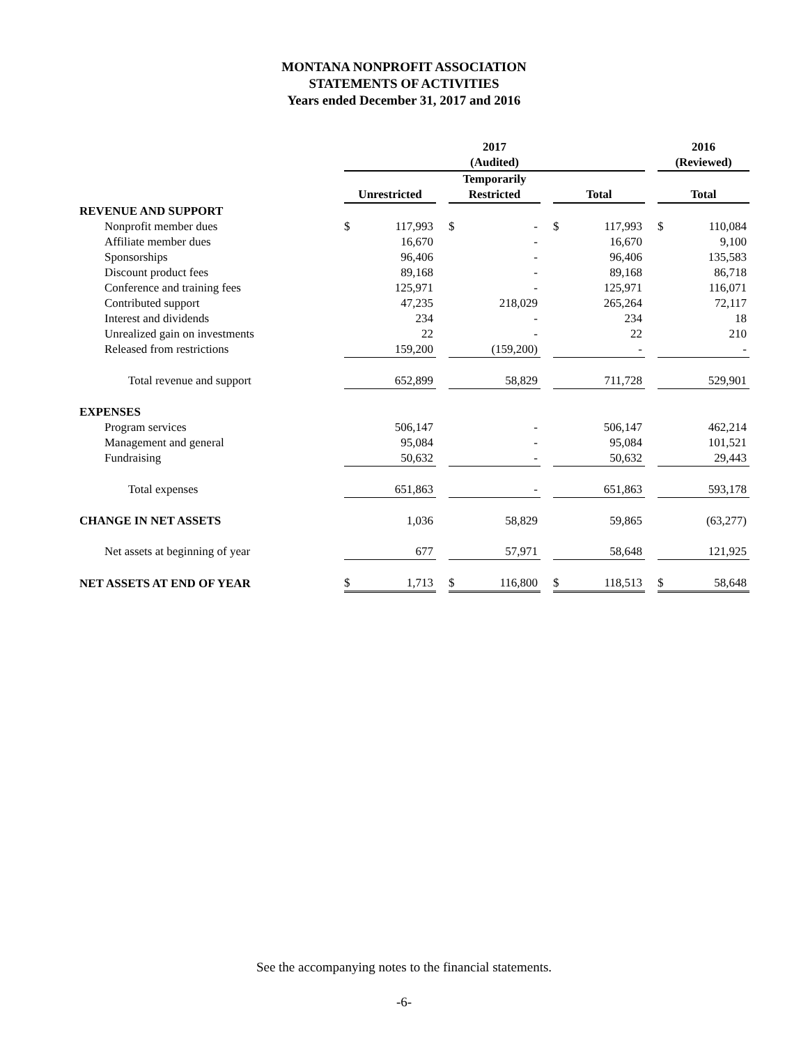MONTANA NONPROFIT ASSOCIATION
STATEMENTS OF ACTIVITIES
Years ended December 31, 2017 and 2016
| | 2017 (Audited) | | | | | | | | | 2016 (Reviewed) | |
| --- | --- | --- | --- | --- | --- | --- | --- | --- | --- | --- | --- |
| | Unrestricted | | | Temporarily Restricted | | | Total | | | Total | |
| REVENUE AND SUPPORT | | | | | | | | | | | |
| Nonprofit member dues | $ | 117,993 | | $ | - | | $ | 117,993 | | $ | 110,084 |
| Affiliate member dues | | 16,670 | | | - | | | 16,670 | | | 9,100 |
| Sponsorships | | 96,406 | | | - | | | 96,406 | | | 135,583 |
| Discount product fees | | 89,168 | | | - | | | 89,168 | | | 86,718 |
| Conference and training fees | | 125,971 | | | - | | | 125,971 | | | 116,071 |
| Contributed support | | 47,235 | | | 218,029 | | | 265,264 | | | 72,117 |
| Interest and dividends | | 234 | | | - | | | 234 | | | 18 |
| Unrealized gain on investments | | 22 | | | - | | | 22 | | | 210 |
| Released from restrictions | | 159,200 | | | (159,200) | | | - | | | - |
| Total revenue and support | | 652,899 | | | 58,829 | | | 711,728 | | | 529,901 |
| EXPENSES | | | | | | | | | | | |
| Program services | | 506,147 | | | - | | | 506,147 | | | 462,214 |
| Management and general | | 95,084 | | | - | | | 95,084 | | | 101,521 |
| Fundraising | | 50,632 | | | - | | | 50,632 | | | 29,443 |
| Total expenses | | 651,863 | | | - | | | 651,863 | | | 593,178 |
| CHANGE IN NET ASSETS | | 1,036 | | | 58,829 | | | 59,865 | | | (63,277) |
| Net assets at beginning of year | | 677 | | | 57,971 | | | 58,648 | | | 121,925 |
| NET ASSETS AT END OF YEAR | $ | 1,713 | | $ | 116,800 | | $ | 118,513 | | $ | 58,648 |
See the accompanying notes to the financial statements.
-6-